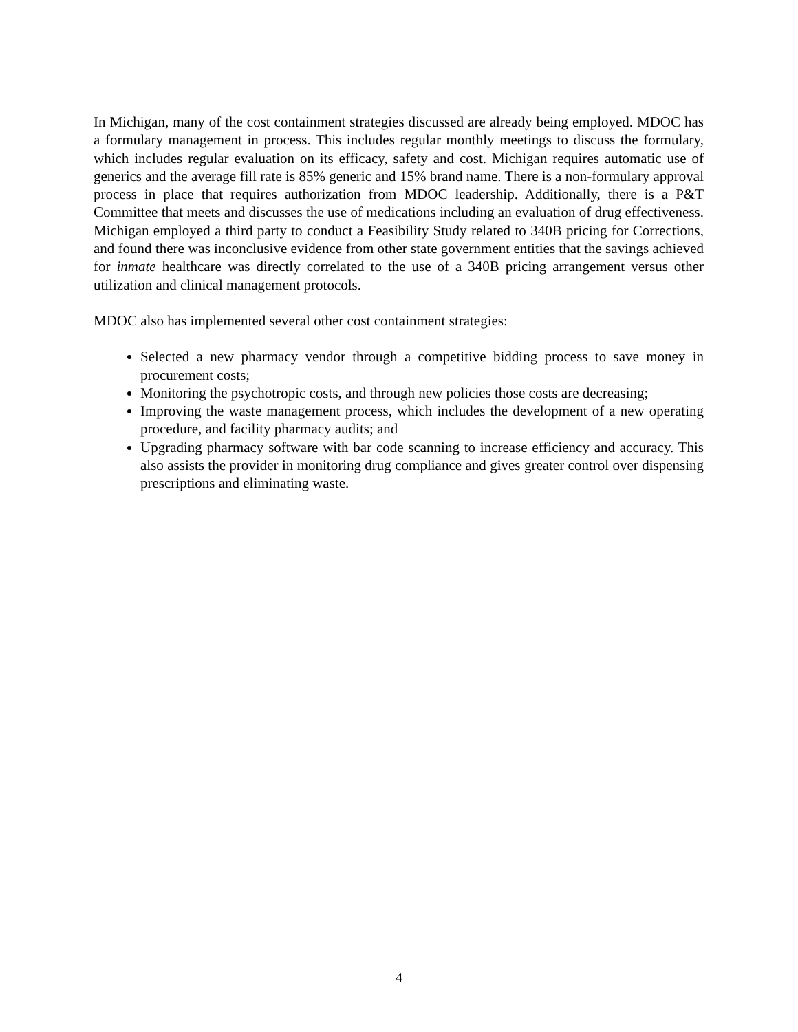In Michigan, many of the cost containment strategies discussed are already being employed. MDOC has a formulary management in process. This includes regular monthly meetings to discuss the formulary, which includes regular evaluation on its efficacy, safety and cost. Michigan requires automatic use of generics and the average fill rate is 85% generic and 15% brand name. There is a non-formulary approval process in place that requires authorization from MDOC leadership. Additionally, there is a P&T Committee that meets and discusses the use of medications including an evaluation of drug effectiveness. Michigan employed a third party to conduct a Feasibility Study related to 340B pricing for Corrections, and found there was inconclusive evidence from other state government entities that the savings achieved for inmate healthcare was directly correlated to the use of a 340B pricing arrangement versus other utilization and clinical management protocols.
MDOC also has implemented several other cost containment strategies:
Selected a new pharmacy vendor through a competitive bidding process to save money in procurement costs;
Monitoring the psychotropic costs, and through new policies those costs are decreasing;
Improving the waste management process, which includes the development of a new operating procedure, and facility pharmacy audits; and
Upgrading pharmacy software with bar code scanning to increase efficiency and accuracy. This also assists the provider in monitoring drug compliance and gives greater control over dispensing prescriptions and eliminating waste.
4